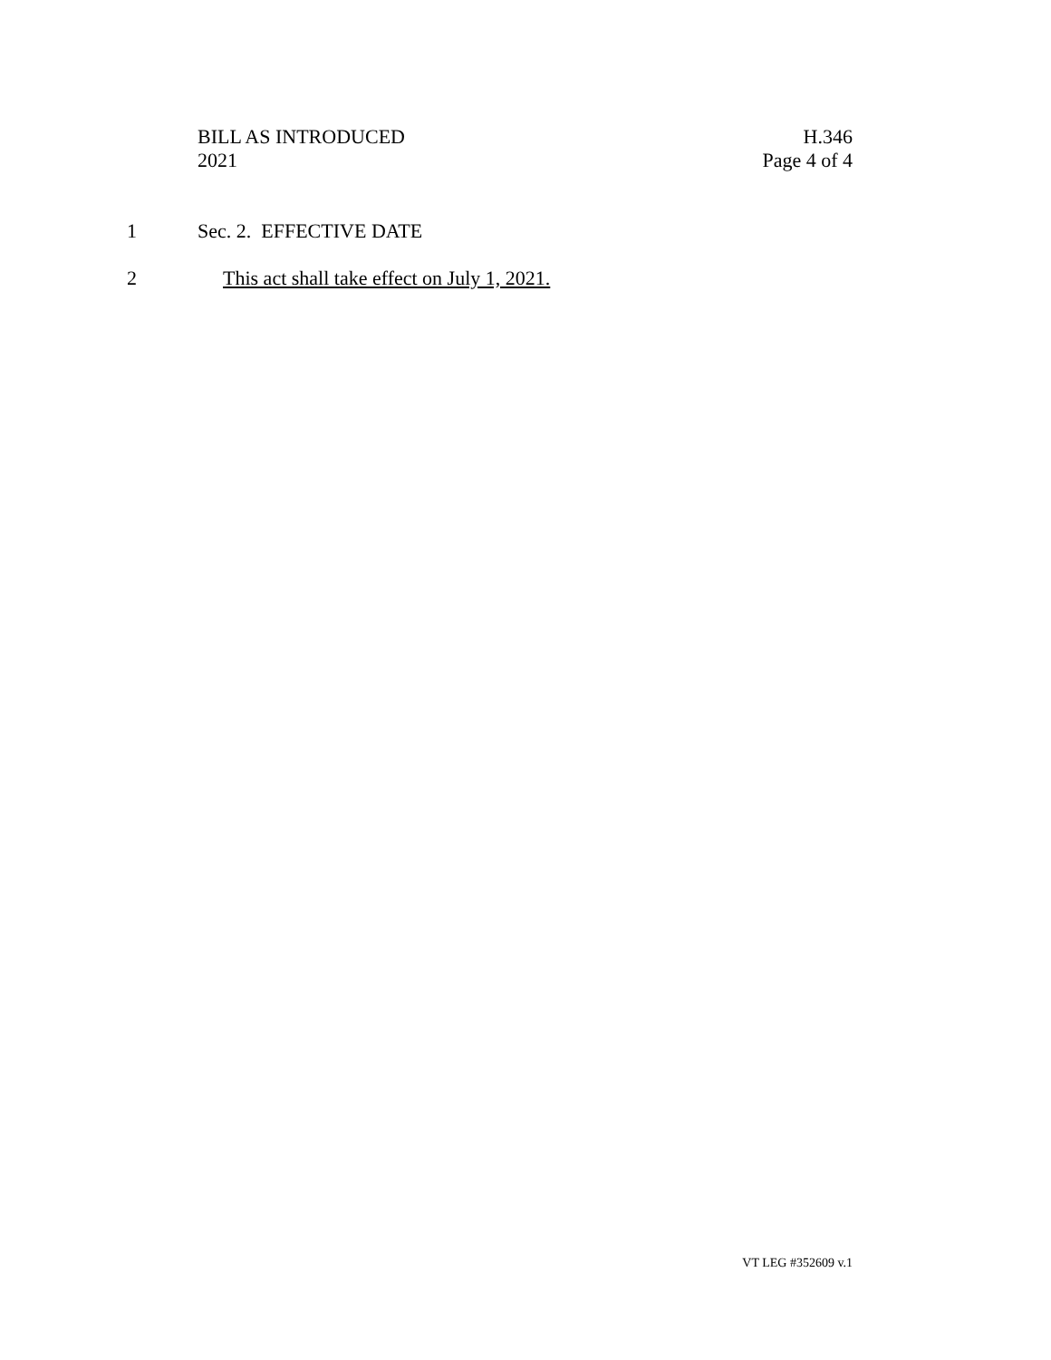BILL AS INTRODUCED
2021
H.346
Page 4 of 4
1 Sec. 2. EFFECTIVE DATE
2 This act shall take effect on July 1, 2021.
VT LEG #352609 v.1